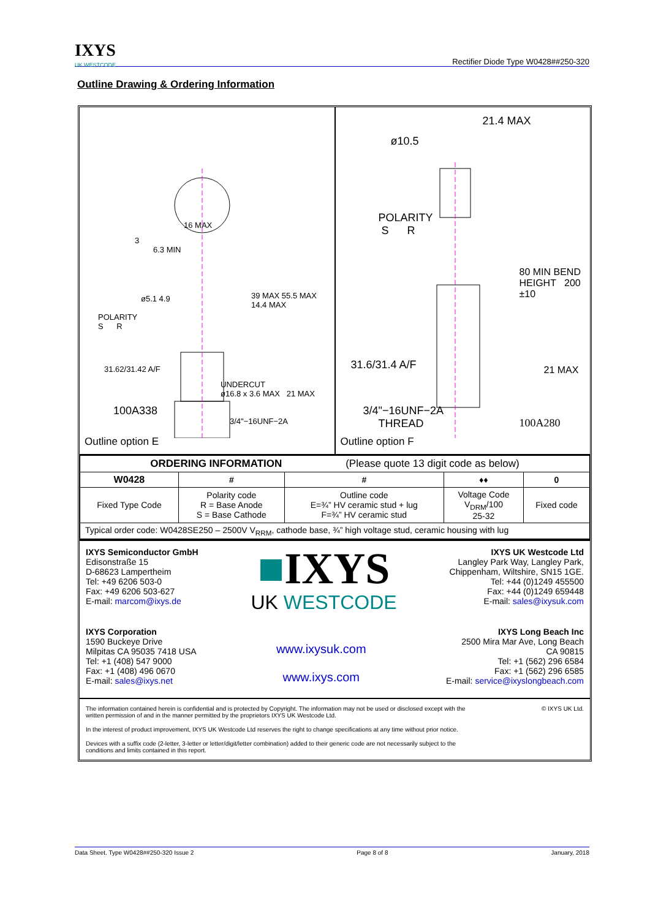IXYS
UK WESTCODE
Rectifier Diode Type W0428##250-320
Outline Drawing & Ordering Information
3
16 MAX
6.3 MIN
ø5.1 4.9
POLARITY
S R
31.62/31.42 A/F
39 MAX 55.5 MAX 14.4 MAX
UNDERCUT
ø16.8 x 3.6 MAX 21 MAX
100A338
3/4"−16UNF−2A
Outline option E
21.4 MAX
ø10.5
POLARITY
S R
80 MIN BEND HEIGHT 200 ±10
31.6/31.4 A/F 21 MAX
3/4"−16UNF−2A
THREAD
100A280
Outline option F
| ORDERING INFORMATION (Please quote 13 digit code as below) | | | | |
| W0428 | # | # | ♦♦ | 0 |
| Fixed Type Code | Polarity code R = Base Anode S = Base Cathode | Outline code E=¾” HV ceramic stud + lug F=¾” HV ceramic stud | Voltage Code V<sub>DRM</sub>/100 25-32 | Fixed code |
| Typical order code: W0428SE250 – 2500V V<sub>RRM</sub>, cathode base, ¾” high voltage stud, ceramic housing with lug | | | | |
IXYS Semiconductor GmbH
Edisonstraße 15
D-68623 Lampertheim
Tel: +49 6206 503-0
Fax: +49 6206 503-627
E-mail: marcom@ixys.de
■IXYS
UK WESTCODE
IXYS UK Westcode Ltd
Langley Park Way, Langley Park,
Chippenham, Wiltshire, SN15 1GE.
Tel: +44 (0)1249 455500
Fax: +44 (0)1249 659448
E-mail: sales@ixysuk.com
IXYS Corporation
1590 Buckeye Drive
Milpitas CA 95035 7418 USA
Tel: +1 (408) 547 9000
Fax: +1 (408) 496 0670
E-mail: sales@ixys.net
www.ixysuk.com
www.ixys.com
IXYS Long Beach Inc
2500 Mira Mar Ave, Long Beach
CA 90815
Tel: +1 (562) 296 6584
Fax: +1 (562) 296 6585
E-mail: service@ixyslongbeach.com
© IXYS UK Ltd.
The information contained herein is confidential and is protected by Copyright. The information may not be used or disclosed except with the written permission of and in the manner permitted by the proprietors IXYS UK Westcode Ltd.
In the interest of product improvement, IXYS UK Westcode Ltd reserves the right to change specifications at any time without prior notice.
Devices with a suffix code (2-letter, 3-letter or letter/digit/letter combination) added to their generic code are not necessarily subject to the conditions and limits contained in this report.
Data Sheet. Type W0428##250-320 Issue 2 Page 8 of 8 January, 2018